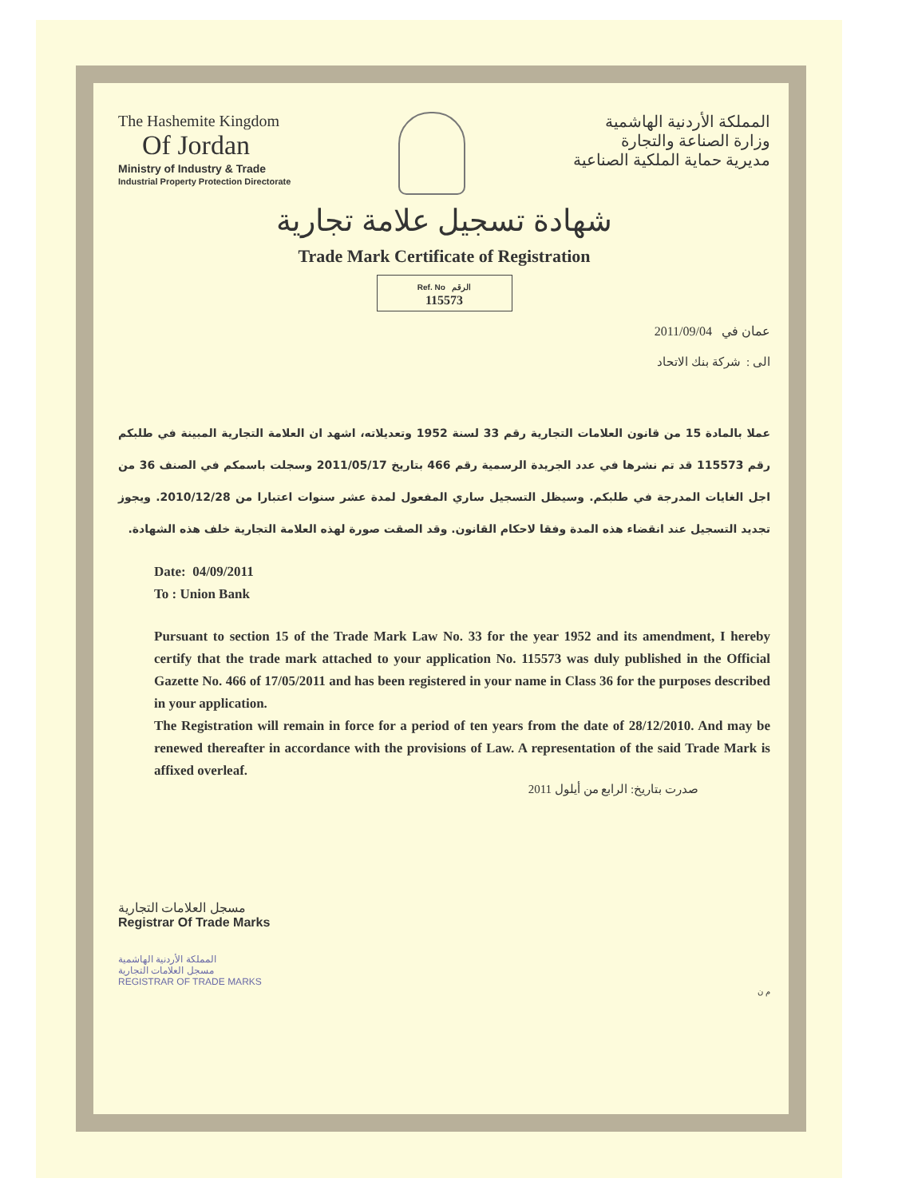The Hashemite Kingdom
Of Jordan
Ministry of Industry & Trade
Industrial Property Protection Directorate
المملكة الأردنية الهاشمية
وزارة الصناعة والتجارة
مديرية حماية الملكية الصناعية
شهادة تسجيل علامة تجارية
Trade Mark Certificate of Registration
Ref. No الرقم
115573
عمان في 2011/09/04
الى : شركة بنك الاتحاد
عملا بالمادة 15 من قانون العلامات التجارية رقم 33 لسنة 1952 وتعديلاته، اشهد ان العلامة التجارية المبينة في طلبكم رقم 115573 قد تم نشرها في عدد الجريدة الرسمية رقم 466 بتاريخ 2011/05/17 وسجلت باسمكم في الصنف 36 من اجل الغايات المدرجة في طلبكم. وسيظل التسجيل ساري المفعول لمدة عشر سنوات اعتبارا من 2010/12/28. ويجوز تجديد التسجيل عند انقضاء هذه المدة وفقا لاحكام القانون. وقد الصقت صورة لهذه العلامة التجارية خلف هذه الشهادة.
Date: 04/09/2011
To : Union Bank
Pursuant to section 15 of the Trade Mark Law No. 33 for the year 1952 and its amendment, I hereby certify that the trade mark attached to your application No. 115573 was duly published in the Official Gazette No. 466 of 17/05/2011 and has been registered in your name in Class 36 for the purposes described in your application.
The Registration will remain in force for a period of ten years from the date of 28/12/2010. And may be renewed thereafter in accordance with the provisions of Law. A representation of the said Trade Mark is affixed overleaf.
صدرت بتاريخ: الرابع من أيلول 2011
مسجل العلامات التجارية
Registrar Of Trade Marks
المملكة الأردنية الهاشمية
مسجل العلامات التجارية
REGISTRAR OF TRADE MARKS
م ن